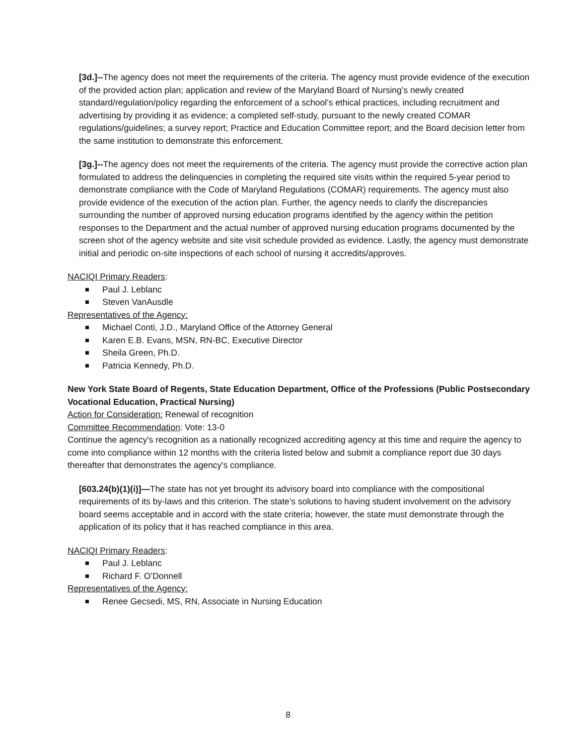[3d.]--The agency does not meet the requirements of the criteria. The agency must provide evidence of the execution of the provided action plan; application and review of the Maryland Board of Nursing’s newly created standard/regulation/policy regarding the enforcement of a school’s ethical practices, including recruitment and advertising by providing it as evidence; a completed self-study, pursuant to the newly created COMAR regulations/guidelines; a survey report; Practice and Education Committee report; and the Board decision letter from the same institution to demonstrate this enforcement.
[3g.]--The agency does not meet the requirements of the criteria. The agency must provide the corrective action plan formulated to address the delinquencies in completing the required site visits within the required 5-year period to demonstrate compliance with the Code of Maryland Regulations (COMAR) requirements. The agency must also provide evidence of the execution of the action plan. Further, the agency needs to clarify the discrepancies surrounding the number of approved nursing education programs identified by the agency within the petition responses to the Department and the actual number of approved nursing education programs documented by the screen shot of the agency website and site visit schedule provided as evidence. Lastly, the agency must demonstrate initial and periodic on-site inspections of each school of nursing it accredits/approves.
NACIQI Primary Readers:
Paul J. Leblanc
Steven VanAusdle
Representatives of the Agency:
Michael Conti, J.D., Maryland Office of the Attorney General
Karen E.B. Evans, MSN, RN-BC, Executive Director
Sheila Green, Ph.D.
Patricia Kennedy, Ph.D.
New York State Board of Regents, State Education Department, Office of the Professions (Public Postsecondary Vocational Education, Practical Nursing)
Action for Consideration: Renewal of recognition
Committee Recommendation: Vote: 13-0
Continue the agency's recognition as a nationally recognized accrediting agency at this time and require the agency to come into compliance within 12 months with the criteria listed below and submit a compliance report due 30 days thereafter that demonstrates the agency's compliance.
[603.24(b)(1)(i)]—The state has not yet brought its advisory board into compliance with the compositional requirements of its by-laws and this criterion. The state’s solutions to having student involvement on the advisory board seems acceptable and in accord with the state criteria; however, the state must demonstrate through the application of its policy that it has reached compliance in this area.
NACIQI Primary Readers:
Paul J. Leblanc
Richard F. O’Donnell
Representatives of the Agency:
Renee Gecsedi, MS, RN, Associate in Nursing Education
8